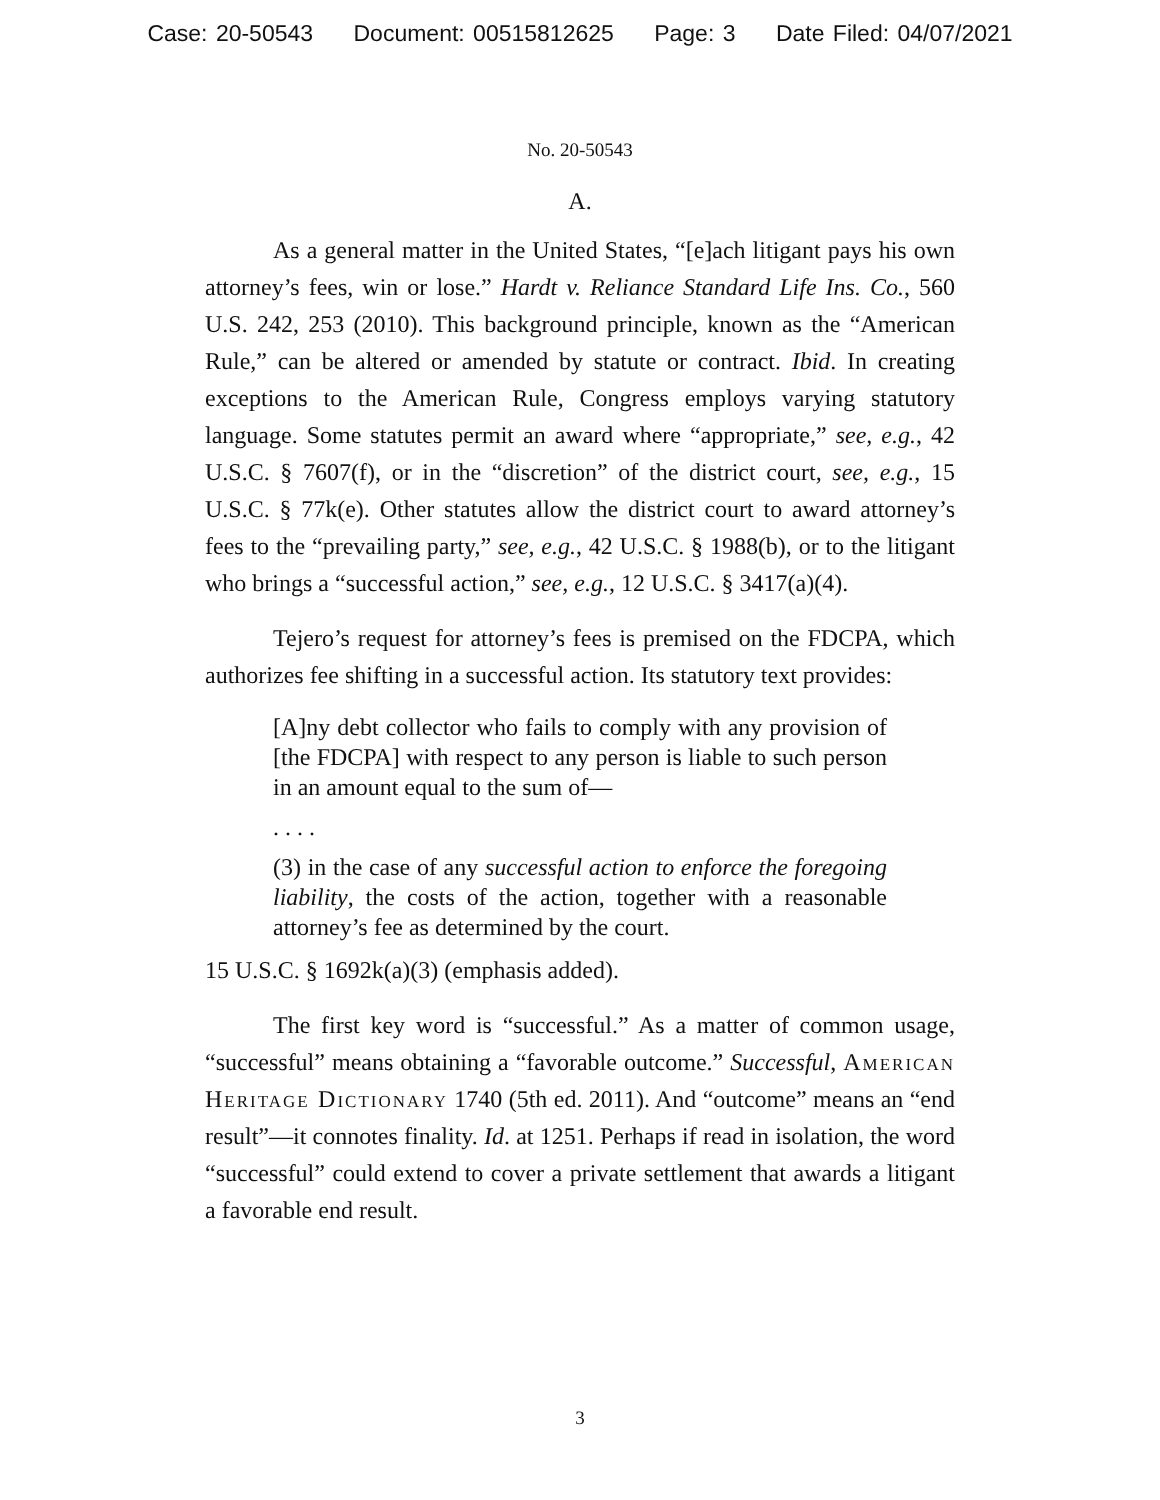Case: 20-50543 Document: 00515812625 Page: 3 Date Filed: 04/07/2021
No. 20-50543
A.
As a general matter in the United States, “[e]ach litigant pays his own attorney’s fees, win or lose.” Hardt v. Reliance Standard Life Ins. Co., 560 U.S. 242, 253 (2010). This background principle, known as the “American Rule,” can be altered or amended by statute or contract. Ibid. In creating exceptions to the American Rule, Congress employs varying statutory language. Some statutes permit an award where “appropriate,” see, e.g., 42 U.S.C. § 7607(f), or in the “discretion” of the district court, see, e.g., 15 U.S.C. § 77k(e). Other statutes allow the district court to award attorney’s fees to the “prevailing party,” see, e.g., 42 U.S.C. § 1988(b), or to the litigant who brings a “successful action,” see, e.g., 12 U.S.C. § 3417(a)(4).
Tejero’s request for attorney’s fees is premised on the FDCPA, which authorizes fee shifting in a successful action. Its statutory text provides:
[A]ny debt collector who fails to comply with any provision of [the FDCPA] with respect to any person is liable to such person in an amount equal to the sum of—
. . . .
(3) in the case of any successful action to enforce the foregoing liability, the costs of the action, together with a reasonable attorney’s fee as determined by the court.
15 U.S.C. § 1692k(a)(3) (emphasis added).
The first key word is “successful.” As a matter of common usage, “successful” means obtaining a “favorable outcome.” Successful, American Heritage Dictionary 1740 (5th ed. 2011). And “outcome” means an “end result”—it connotes finality. Id. at 1251. Perhaps if read in isolation, the word “successful” could extend to cover a private settlement that awards a litigant a favorable end result.
3